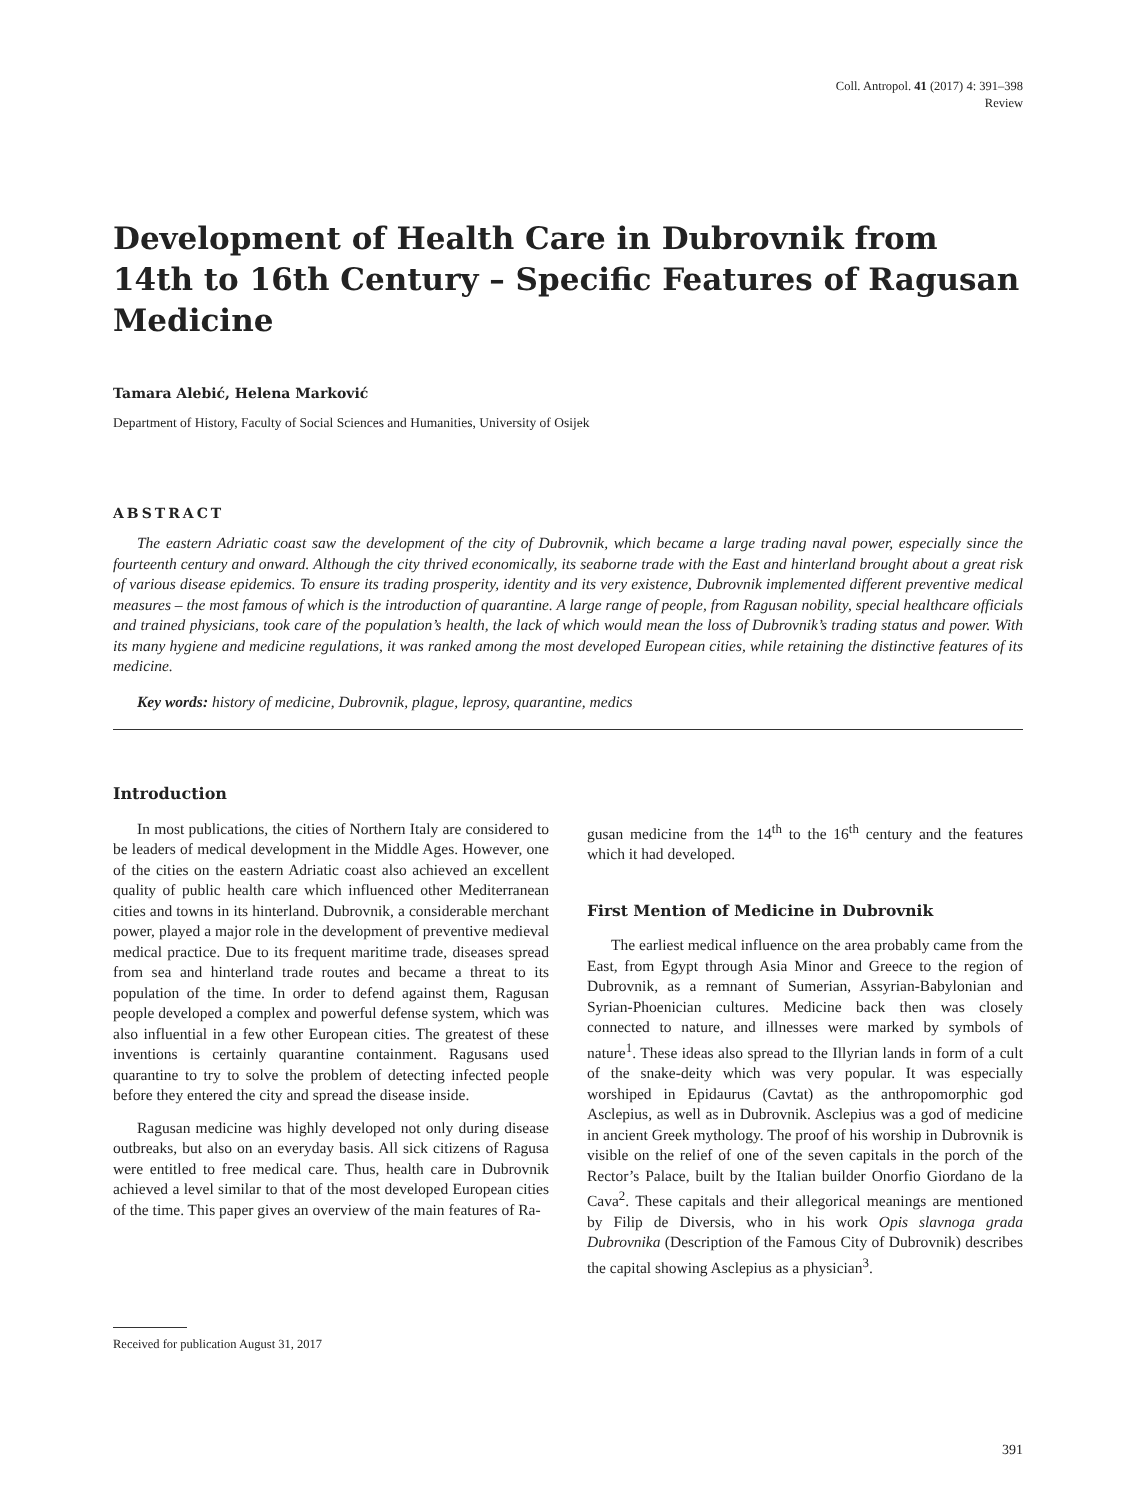Coll. Antropol. 41 (2017) 4: 391–398
Review
Development of Health Care in Dubrovnik from 14th to 16th Century – Specific Features of Ragusan Medicine
Tamara Alebić, Helena Marković
Department of History, Faculty of Social Sciences and Humanities, University of Osijek
ABSTRACT
The eastern Adriatic coast saw the development of the city of Dubrovnik, which became a large trading naval power, especially since the fourteenth century and onward. Although the city thrived economically, its seaborne trade with the East and hinterland brought about a great risk of various disease epidemics. To ensure its trading prosperity, identity and its very existence, Dubrovnik implemented different preventive medical measures – the most famous of which is the introduction of quarantine. A large range of people, from Ragusan nobility, special healthcare officials and trained physicians, took care of the population’s health, the lack of which would mean the loss of Dubrovnik’s trading status and power. With its many hygiene and medicine regulations, it was ranked among the most developed European cities, while retaining the distinctive features of its medicine.
Key words: history of medicine, Dubrovnik, plague, leprosy, quarantine, medics
Introduction
In most publications, the cities of Northern Italy are considered to be leaders of medical development in the Middle Ages. However, one of the cities on the eastern Adriatic coast also achieved an excellent quality of public health care which influenced other Mediterranean cities and towns in its hinterland. Dubrovnik, a considerable merchant power, played a major role in the development of preventive medieval medical practice. Due to its frequent maritime trade, diseases spread from sea and hinterland trade routes and became a threat to its population of the time. In order to defend against them, Ragusan people developed a complex and powerful defense system, which was also influential in a few other European cities. The greatest of these inventions is certainly quarantine containment. Ragusans used quarantine to try to solve the problem of detecting infected people before they entered the city and spread the disease inside.
Ragusan medicine was highly developed not only during disease outbreaks, but also on an everyday basis. All sick citizens of Ragusa were entitled to free medical care. Thus, health care in Dubrovnik achieved a level similar to that of the most developed European cities of the time. This paper gives an overview of the main features of Ra-
gusan medicine from the 14<sup>th</sup> to the 16<sup>th</sup> century and the features which it had developed.
First Mention of Medicine in Dubrovnik
The earliest medical influence on the area probably came from the East, from Egypt through Asia Minor and Greece to the region of Dubrovnik, as a remnant of Sumerian, Assyrian-Babylonian and Syrian-Phoenician cultures. Medicine back then was closely connected to nature, and illnesses were marked by symbols of nature<sup>1</sup>. These ideas also spread to the Illyrian lands in form of a cult of the snake-deity which was very popular. It was especially worshiped in Epidaurus (Cavtat) as the anthropomorphic god Asclepius, as well as in Dubrovnik. Asclepius was a god of medicine in ancient Greek mythology. The proof of his worship in Dubrovnik is visible on the relief of one of the seven capitals in the porch of the Rector’s Palace, built by the Italian builder Onorfio Giordano de la Cava<sup>2</sup>. These capitals and their allegorical meanings are mentioned by Filip de Diversis, who in his work Opis slavnoga grada Dubrovnika (Description of the Famous City of Dubrovnik) describes the capital showing Asclepius as a physician<sup>3</sup>.
Received for publication August 31, 2017
391